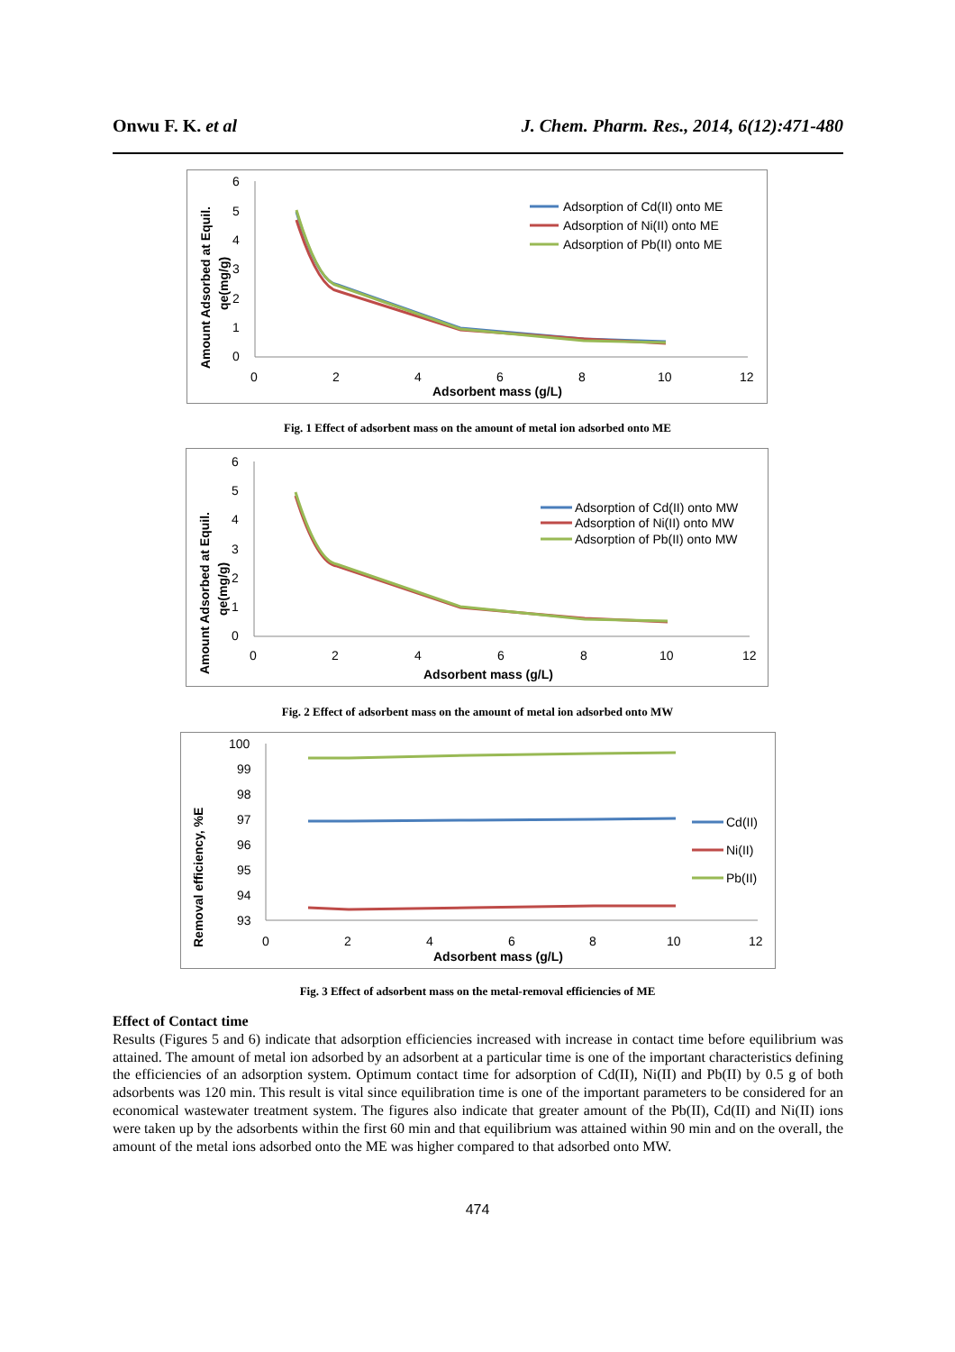Onwu F. K. et al J. Chem. Pharm. Res., 2014, 6(12):471-480
6
5
4
3
2
1
0
0
2
4
6
8
10
12
Adsorbent mass (g/L)
Amount Adsorbed at Equil.
qe(mg/g)
Adsorption of Cd(II) onto ME
Adsorption of Ni(II) onto ME
Adsorption of Pb(II) onto ME
Fig. 1 Effect of adsorbent mass on the amount of metal ion adsorbed onto ME
6
5
4
3
2
1
0
0
2
4
6
8
10
12
Adsorbent mass (g/L)
Amount Adsorbed at Equil.
qe(mg/g)
Adsorption of Cd(II) onto MW
Adsorption of Ni(II) onto MW
Adsorption of Pb(II) onto MW
Fig. 2 Effect of adsorbent mass on the amount of metal ion adsorbed onto MW
100
99
98
97
96
95
94
93
0
2
4
6
8
10
12
Adsorbent mass (g/L)
Removal efficiency, %E
Cd(II)
Ni(II)
Pb(II)
Fig. 3 Effect of adsorbent mass on the metal-removal efficiencies of ME
Effect of Contact time
Results (Figures 5 and 6) indicate that adsorption efficiencies increased with increase in contact time before equilibrium was attained. The amount of metal ion adsorbed by an adsorbent at a particular time is one of the important characteristics defining the efficiencies of an adsorption system. Optimum contact time for adsorption of Cd(II), Ni(II) and Pb(II) by 0.5 g of both adsorbents was 120 min. This result is vital since equilibration time is one of the important parameters to be considered for an economical wastewater treatment system. The figures also indicate that greater amount of the Pb(II), Cd(II) and Ni(II) ions were taken up by the adsorbents within the first 60 min and that equilibrium was attained within 90 min and on the overall, the amount of the metal ions adsorbed onto the ME was higher compared to that adsorbed onto MW.
474